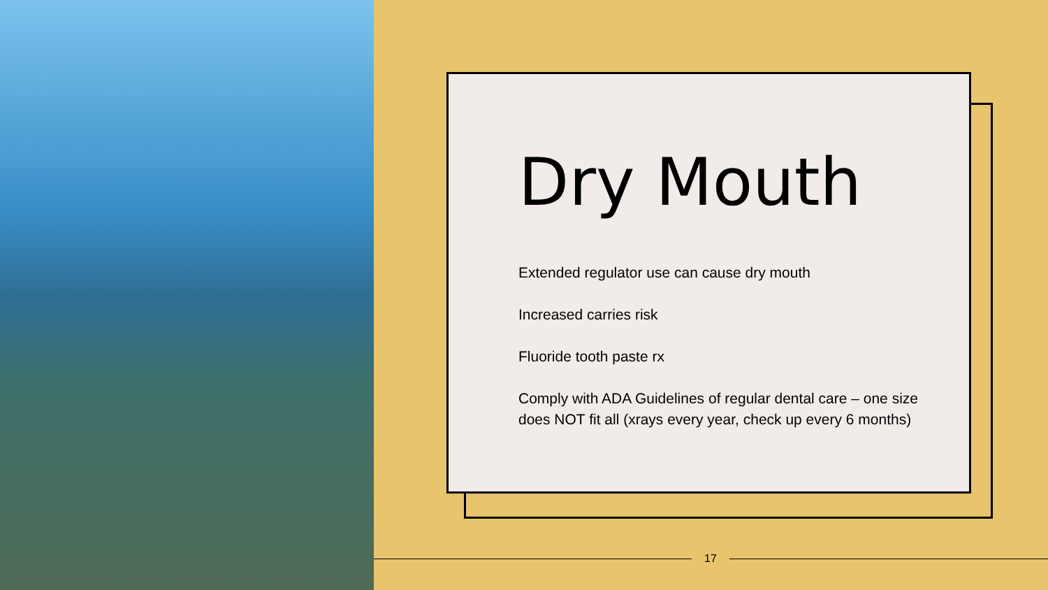Dry Mouth
Extended regulator use can cause dry mouth
Increased carries risk
Fluoride tooth paste rx
Comply with ADA Guidelines of regular dental care – one size does NOT fit all (xrays every year, check up every 6 months)
17